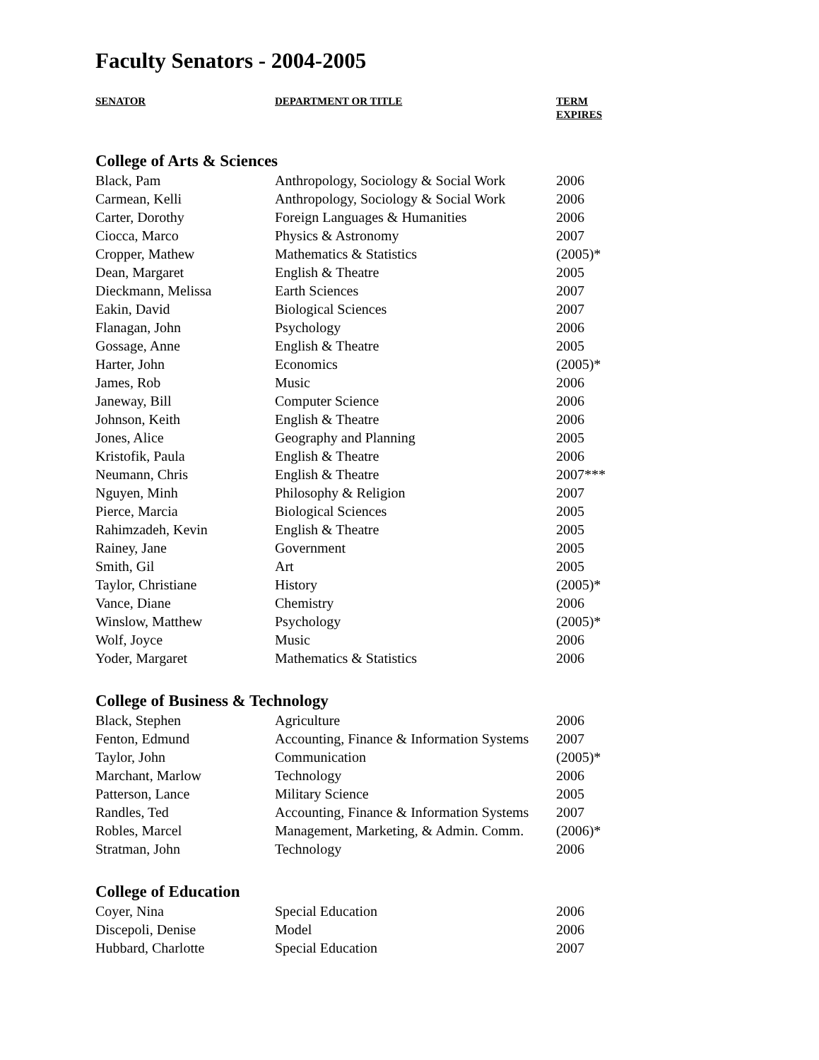Faculty Senators - 2004-2005
| SENATOR | DEPARTMENT OR TITLE | TERM EXPIRES |
| --- | --- | --- |
| College of Arts & Sciences | | |
| Black, Pam | Anthropology, Sociology & Social Work | 2006 |
| Carmean, Kelli | Anthropology, Sociology & Social Work | 2006 |
| Carter, Dorothy | Foreign Languages & Humanities | 2006 |
| Ciocca, Marco | Physics & Astronomy | 2007 |
| Cropper, Mathew | Mathematics & Statistics | (2005)* |
| Dean, Margaret | English & Theatre | 2005 |
| Dieckmann, Melissa | Earth Sciences | 2007 |
| Eakin, David | Biological Sciences | 2007 |
| Flanagan, John | Psychology | 2006 |
| Gossage, Anne | English & Theatre | 2005 |
| Harter, John | Economics | (2005)* |
| James, Rob | Music | 2006 |
| Janeway, Bill | Computer Science | 2006 |
| Johnson, Keith | English & Theatre | 2006 |
| Jones, Alice | Geography and Planning | 2005 |
| Kristofik, Paula | English & Theatre | 2006 |
| Neumann, Chris | English & Theatre | 2007*** |
| Nguyen, Minh | Philosophy & Religion | 2007 |
| Pierce, Marcia | Biological Sciences | 2005 |
| Rahimzadeh, Kevin | English & Theatre | 2005 |
| Rainey, Jane | Government | 2005 |
| Smith, Gil | Art | 2005 |
| Taylor, Christiane | History | (2005)* |
| Vance, Diane | Chemistry | 2006 |
| Winslow, Matthew | Psychology | (2005)* |
| Wolf, Joyce | Music | 2006 |
| Yoder, Margaret | Mathematics & Statistics | 2006 |
| College of Business & Technology | | |
| Black, Stephen | Agriculture | 2006 |
| Fenton, Edmund | Accounting, Finance & Information Systems | 2007 |
| Taylor, John | Communication | (2005)* |
| Marchant, Marlow | Technology | 2006 |
| Patterson, Lance | Military Science | 2005 |
| Randles, Ted | Accounting, Finance & Information Systems | 2007 |
| Robles, Marcel | Management, Marketing, & Admin. Comm. | (2006)* |
| Stratman, John | Technology | 2006 |
| College of Education | | |
| Coyer, Nina | Special Education | 2006 |
| Discepoli, Denise | Model | 2006 |
| Hubbard, Charlotte | Special Education | 2007 |